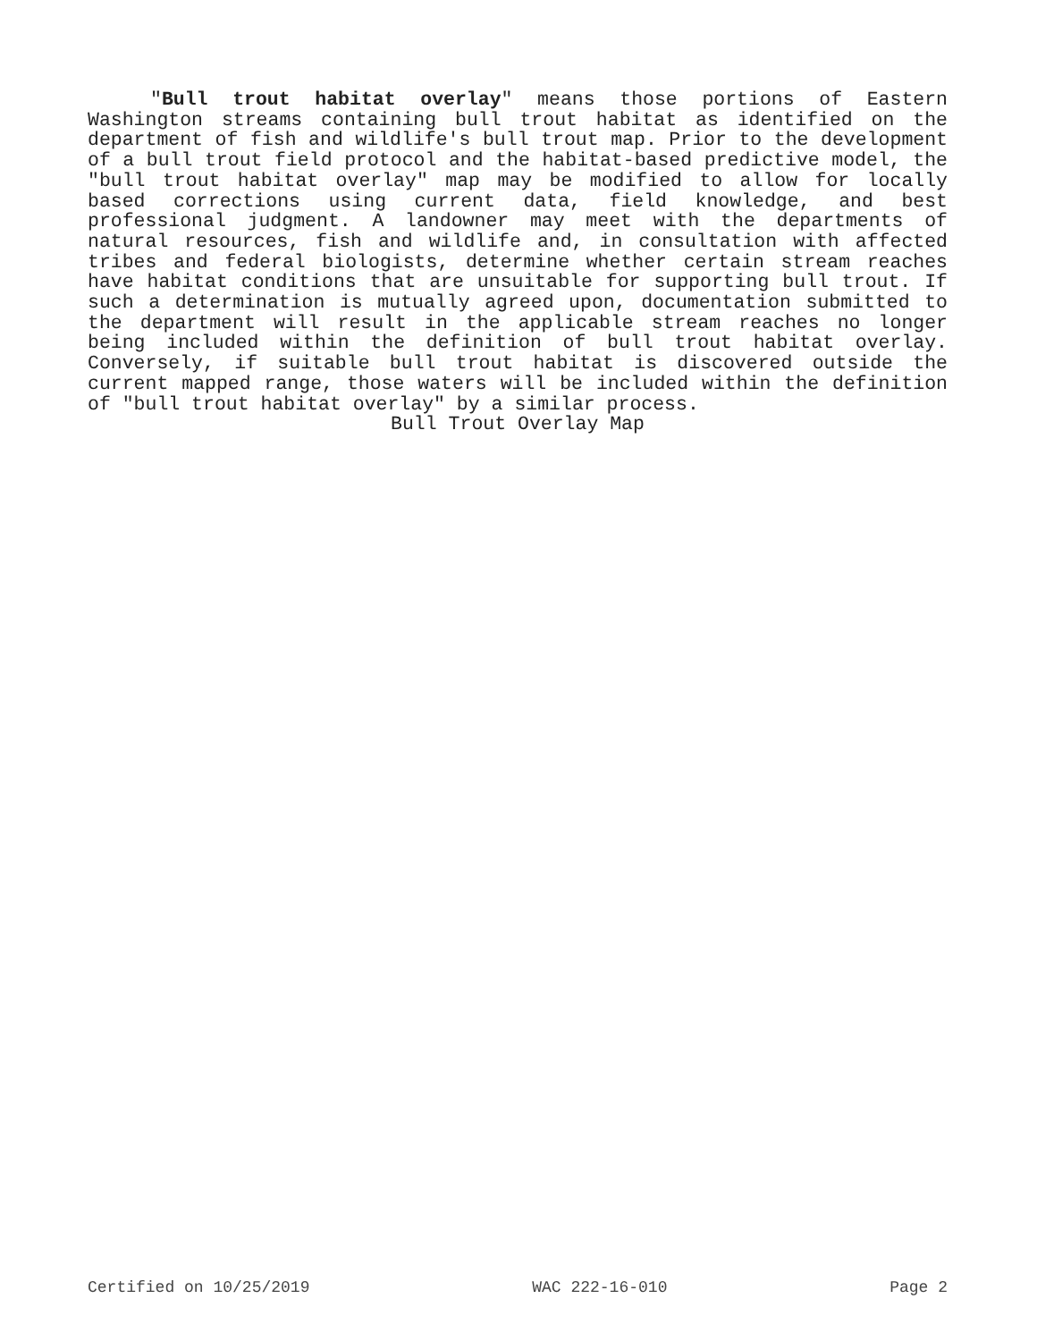"Bull trout habitat overlay" means those portions of Eastern Washington streams containing bull trout habitat as identified on the department of fish and wildlife's bull trout map. Prior to the development of a bull trout field protocol and the habitat-based predictive model, the "bull trout habitat overlay" map may be modified to allow for locally based corrections using current data, field knowledge, and best professional judgment. A landowner may meet with the departments of natural resources, fish and wildlife and, in consultation with affected tribes and federal biologists, determine whether certain stream reaches have habitat conditions that are unsuitable for supporting bull trout. If such a determination is mutually agreed upon, documentation submitted to the department will result in the applicable stream reaches no longer being included within the definition of bull trout habitat overlay. Conversely, if suitable bull trout habitat is discovered outside the current mapped range, those waters will be included within the definition of "bull trout habitat overlay" by a similar process.
Bull Trout Overlay Map
Certified on 10/25/2019 WAC 222-16-010 Page 2